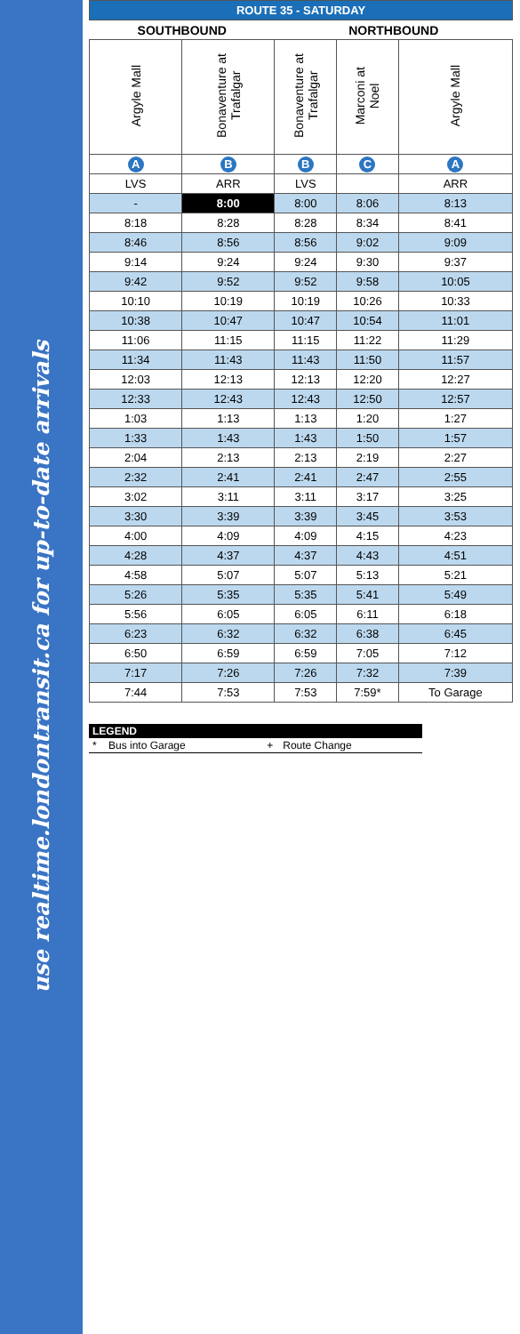use realtime.londontransit.ca for up-to-date arrivals
| ROUTE 35 - SATURDAY | | | | |
| --- | --- | --- | --- | --- |
| SOUTHBOUND | | NORTHBOUND | | |
| Argyle Mall | Bonaventure at Trafalgar | Bonaventure at Trafalgar | Marconi at Noel | Argyle Mall |
| A | B | B | C | A |
| LVS | ARR | LVS | | ARR |
| - | 8:00 | 8:00 | 8:06 | 8:13 |
| 8:18 | 8:28 | 8:28 | 8:34 | 8:41 |
| 8:46 | 8:56 | 8:56 | 9:02 | 9:09 |
| 9:14 | 9:24 | 9:24 | 9:30 | 9:37 |
| 9:42 | 9:52 | 9:52 | 9:58 | 10:05 |
| 10:10 | 10:19 | 10:19 | 10:26 | 10:33 |
| 10:38 | 10:47 | 10:47 | 10:54 | 11:01 |
| 11:06 | 11:15 | 11:15 | 11:22 | 11:29 |
| 11:34 | 11:43 | 11:43 | 11:50 | 11:57 |
| 12:03 | 12:13 | 12:13 | 12:20 | 12:27 |
| 12:33 | 12:43 | 12:43 | 12:50 | 12:57 |
| 1:03 | 1:13 | 1:13 | 1:20 | 1:27 |
| 1:33 | 1:43 | 1:43 | 1:50 | 1:57 |
| 2:04 | 2:13 | 2:13 | 2:19 | 2:27 |
| 2:32 | 2:41 | 2:41 | 2:47 | 2:55 |
| 3:02 | 3:11 | 3:11 | 3:17 | 3:25 |
| 3:30 | 3:39 | 3:39 | 3:45 | 3:53 |
| 4:00 | 4:09 | 4:09 | 4:15 | 4:23 |
| 4:28 | 4:37 | 4:37 | 4:43 | 4:51 |
| 4:58 | 5:07 | 5:07 | 5:13 | 5:21 |
| 5:26 | 5:35 | 5:35 | 5:41 | 5:49 |
| 5:56 | 6:05 | 6:05 | 6:11 | 6:18 |
| 6:23 | 6:32 | 6:32 | 6:38 | 6:45 |
| 6:50 | 6:59 | 6:59 | 7:05 | 7:12 |
| 7:17 | 7:26 | 7:26 | 7:32 | 7:39 |
| 7:44 | 7:53 | 7:53 | 7:59* | To Garage |
| LEGEND | | | |
| --- | --- | --- | --- |
| * | Bus into Garage | + | Route Change |